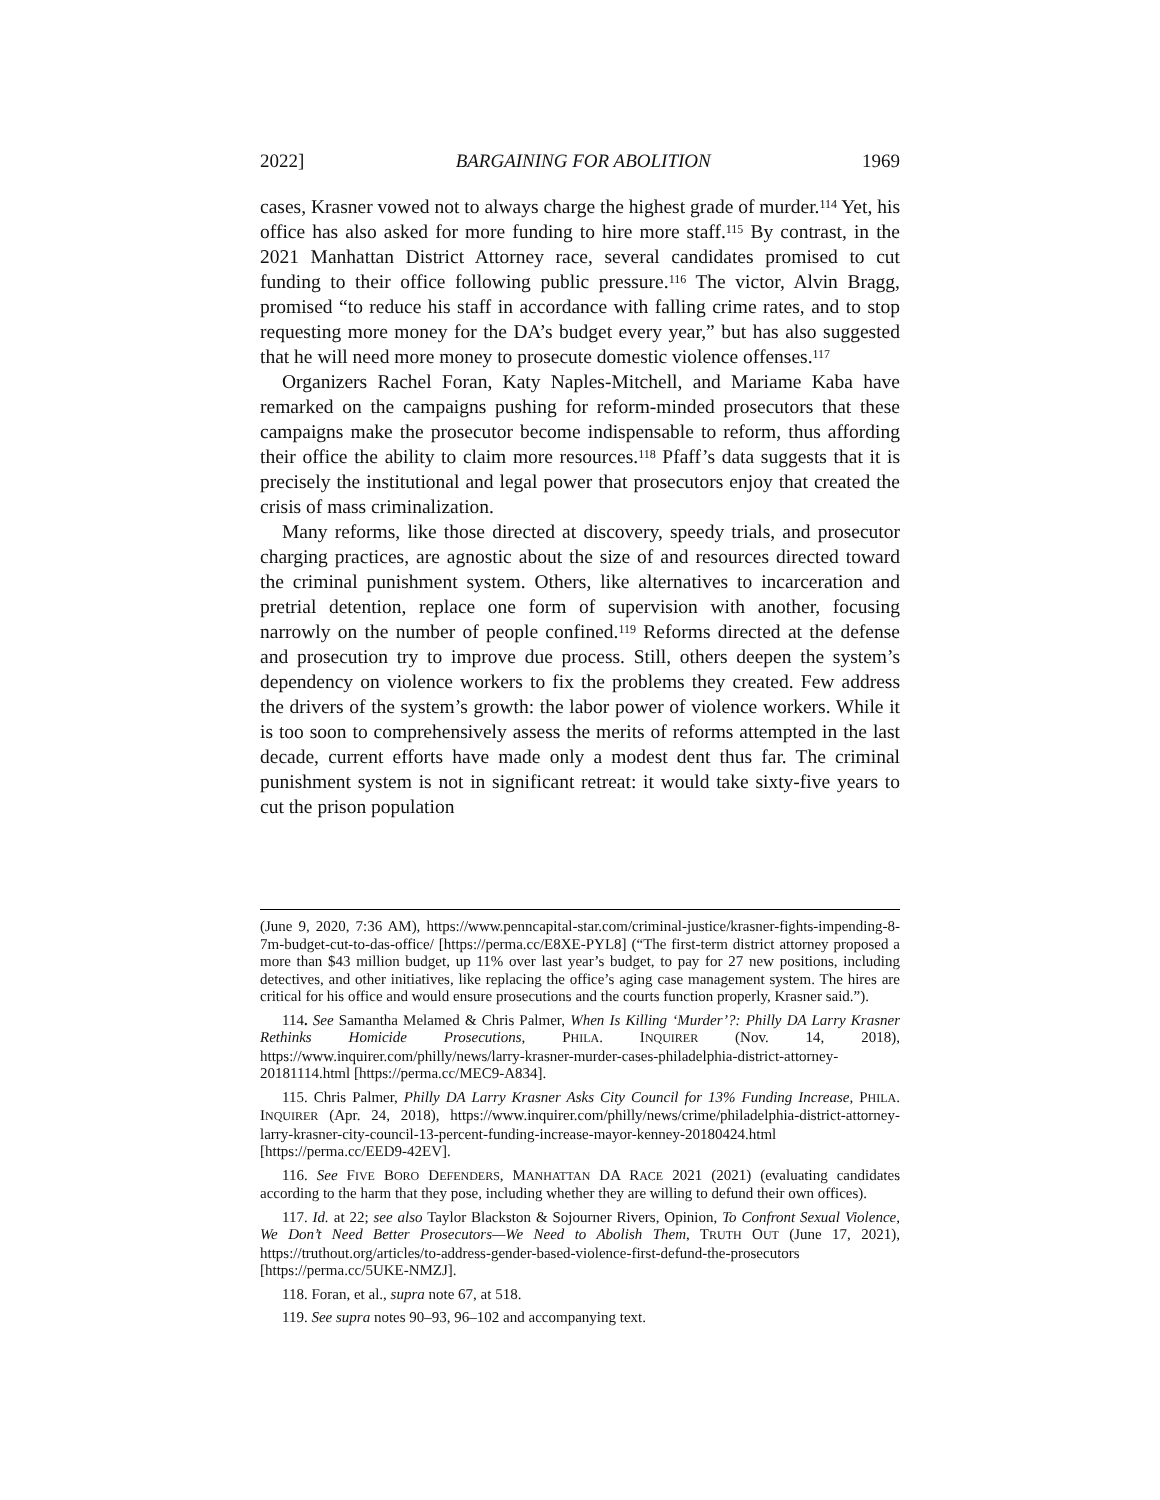2022] BARGAINING FOR ABOLITION 1969
cases, Krasner vowed not to always charge the highest grade of murder.<sup>114</sup> Yet, his office has also asked for more funding to hire more staff.<sup>115</sup> By contrast, in the 2021 Manhattan District Attorney race, several candidates promised to cut funding to their office following public pressure.<sup>116</sup> The victor, Alvin Bragg, promised “to reduce his staff in accordance with falling crime rates, and to stop requesting more money for the DA’s budget every year,” but has also suggested that he will need more money to prosecute domestic violence offenses.<sup>117</sup>
Organizers Rachel Foran, Katy Naples-Mitchell, and Mariame Kaba have remarked on the campaigns pushing for reform-minded prosecutors that these campaigns make the prosecutor become indispensable to reform, thus affording their office the ability to claim more resources.<sup>118</sup> Pfaff’s data suggests that it is precisely the institutional and legal power that prosecutors enjoy that created the crisis of mass criminalization.
Many reforms, like those directed at discovery, speedy trials, and prosecutor charging practices, are agnostic about the size of and resources directed toward the criminal punishment system. Others, like alternatives to incarceration and pretrial detention, replace one form of supervision with another, focusing narrowly on the number of people confined.<sup>119</sup> Reforms directed at the defense and prosecution try to improve due process. Still, others deepen the system’s dependency on violence workers to fix the problems they created. Few address the drivers of the system’s growth: the labor power of violence workers. While it is too soon to comprehensively assess the merits of reforms attempted in the last decade, current efforts have made only a modest dent thus far. The criminal punishment system is not in significant retreat: it would take sixty-five years to cut the prison population
(June 9, 2020, 7:36 AM), https://www.penncapital-star.com/criminal-justice/krasner-fights-impending-8-7m-budget-cut-to-das-office/ [https://perma.cc/E8XE-PYL8] (“The first-term district attorney proposed a more than $43 million budget, up 11% over last year’s budget, to pay for 27 new positions, including detectives, and other initiatives, like replacing the office’s aging case management system. The hires are critical for his office and would ensure prosecutions and the courts function properly, Krasner said.”).
114. See Samantha Melamed & Chris Palmer, When Is Killing ‘Murder’?: Philly DA Larry Krasner Rethinks Homicide Prosecutions, PHILA. INQUIRER (Nov. 14, 2018), https://www.inquirer.com/philly/news/larry-krasner-murder-cases-philadelphia-district-attorney-20181114.html [https://perma.cc/MEC9-A834].
115. Chris Palmer, Philly DA Larry Krasner Asks City Council for 13% Funding Increase, PHILA. INQUIRER (Apr. 24, 2018), https://www.inquirer.com/philly/news/crime/philadelphia-district-attorney-larry-krasner-city-council-13-percent-funding-increase-mayor-kenney-20180424.html [https://perma.cc/EED9-42EV].
116. See FIVE BORO DEFENDERS, MANHATTAN DA RACE 2021 (2021) (evaluating candidates according to the harm that they pose, including whether they are willing to defund their own offices).
117. Id. at 22; see also Taylor Blackston & Sojourner Rivers, Opinion, To Confront Sexual Violence, We Don’t Need Better Prosecutors—We Need to Abolish Them, TRUTH OUT (June 17, 2021), https://truthout.org/articles/to-address-gender-based-violence-first-defund-the-prosecutors [https://perma.cc/5UKE-NMZJ].
118. Foran, et al., supra note 67, at 518.
119. See supra notes 90–93, 96–102 and accompanying text.